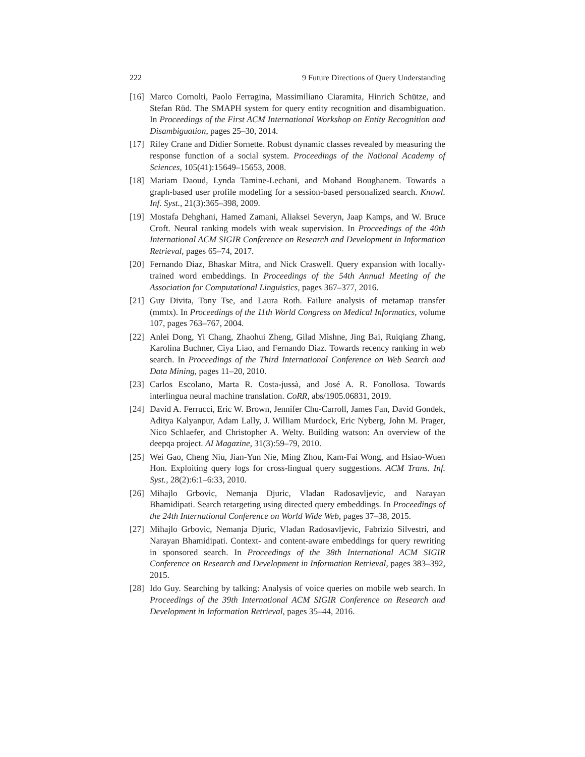222 9 Future Directions of Query Understanding
[16] Marco Cornolti, Paolo Ferragina, Massimiliano Ciaramita, Hinrich Schütze, and Stefan Rüd. The SMAPH system for query entity recognition and disambiguation. In Proceedings of the First ACM International Workshop on Entity Recognition and Disambiguation, pages 25–30, 2014.
[17] Riley Crane and Didier Sornette. Robust dynamic classes revealed by measuring the response function of a social system. Proceedings of the National Academy of Sciences, 105(41):15649–15653, 2008.
[18] Mariam Daoud, Lynda Tamine-Lechani, and Mohand Boughanem. Towards a graph-based user profile modeling for a session-based personalized search. Knowl. Inf. Syst., 21(3):365–398, 2009.
[19] Mostafa Dehghani, Hamed Zamani, Aliaksei Severyn, Jaap Kamps, and W. Bruce Croft. Neural ranking models with weak supervision. In Proceedings of the 40th International ACM SIGIR Conference on Research and Development in Information Retrieval, pages 65–74, 2017.
[20] Fernando Diaz, Bhaskar Mitra, and Nick Craswell. Query expansion with locally-trained word embeddings. In Proceedings of the 54th Annual Meeting of the Association for Computational Linguistics, pages 367–377, 2016.
[21] Guy Divita, Tony Tse, and Laura Roth. Failure analysis of metamap transfer (mmtx). In Proceedings of the 11th World Congress on Medical Informatics, volume 107, pages 763–767, 2004.
[22] Anlei Dong, Yi Chang, Zhaohui Zheng, Gilad Mishne, Jing Bai, Ruiqiang Zhang, Karolina Buchner, Ciya Liao, and Fernando Diaz. Towards recency ranking in web search. In Proceedings of the Third International Conference on Web Search and Data Mining, pages 11–20, 2010.
[23] Carlos Escolano, Marta R. Costa-jussà, and José A. R. Fonollosa. Towards interlingua neural machine translation. CoRR, abs/1905.06831, 2019.
[24] David A. Ferrucci, Eric W. Brown, Jennifer Chu-Carroll, James Fan, David Gondek, Aditya Kalyanpur, Adam Lally, J. William Murdock, Eric Nyberg, John M. Prager, Nico Schlaefer, and Christopher A. Welty. Building watson: An overview of the deepqa project. AI Magazine, 31(3):59–79, 2010.
[25] Wei Gao, Cheng Niu, Jian-Yun Nie, Ming Zhou, Kam-Fai Wong, and Hsiao-Wuen Hon. Exploiting query logs for cross-lingual query suggestions. ACM Trans. Inf. Syst., 28(2):6:1–6:33, 2010.
[26] Mihajlo Grbovic, Nemanja Djuric, Vladan Radosavljevic, and Narayan Bhamidipati. Search retargeting using directed query embeddings. In Proceedings of the 24th International Conference on World Wide Web, pages 37–38, 2015.
[27] Mihajlo Grbovic, Nemanja Djuric, Vladan Radosavljevic, Fabrizio Silvestri, and Narayan Bhamidipati. Context- and content-aware embeddings for query rewriting in sponsored search. In Proceedings of the 38th International ACM SIGIR Conference on Research and Development in Information Retrieval, pages 383–392, 2015.
[28] Ido Guy. Searching by talking: Analysis of voice queries on mobile web search. In Proceedings of the 39th International ACM SIGIR Conference on Research and Development in Information Retrieval, pages 35–44, 2016.